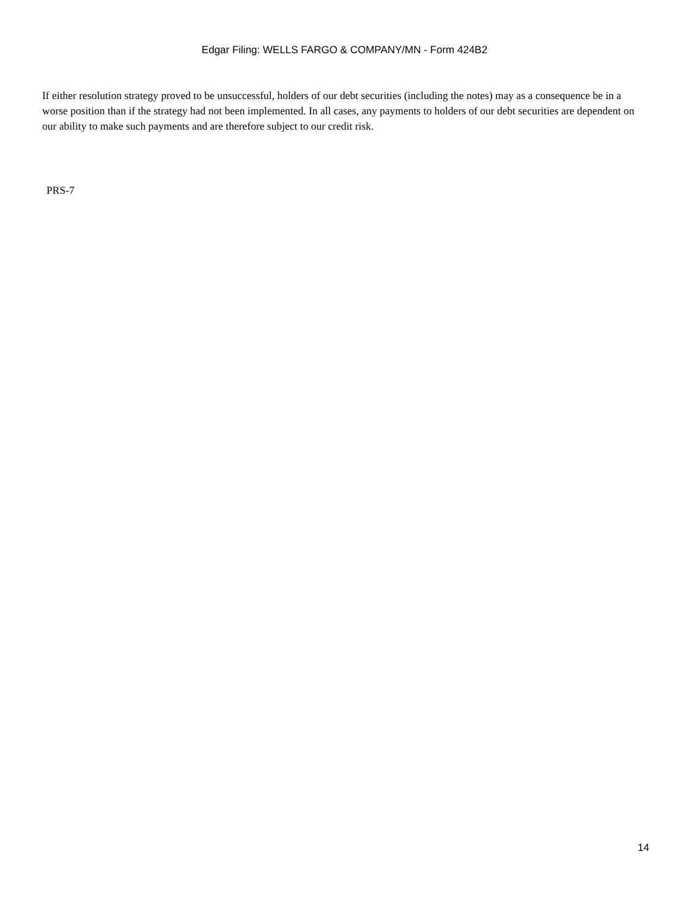Edgar Filing: WELLS FARGO & COMPANY/MN - Form 424B2
If either resolution strategy proved to be unsuccessful, holders of our debt securities (including the notes) may as a consequence be in a worse position than if the strategy had not been implemented. In all cases, any payments to holders of our debt securities are dependent on our ability to make such payments and are therefore subject to our credit risk.
PRS-7
14